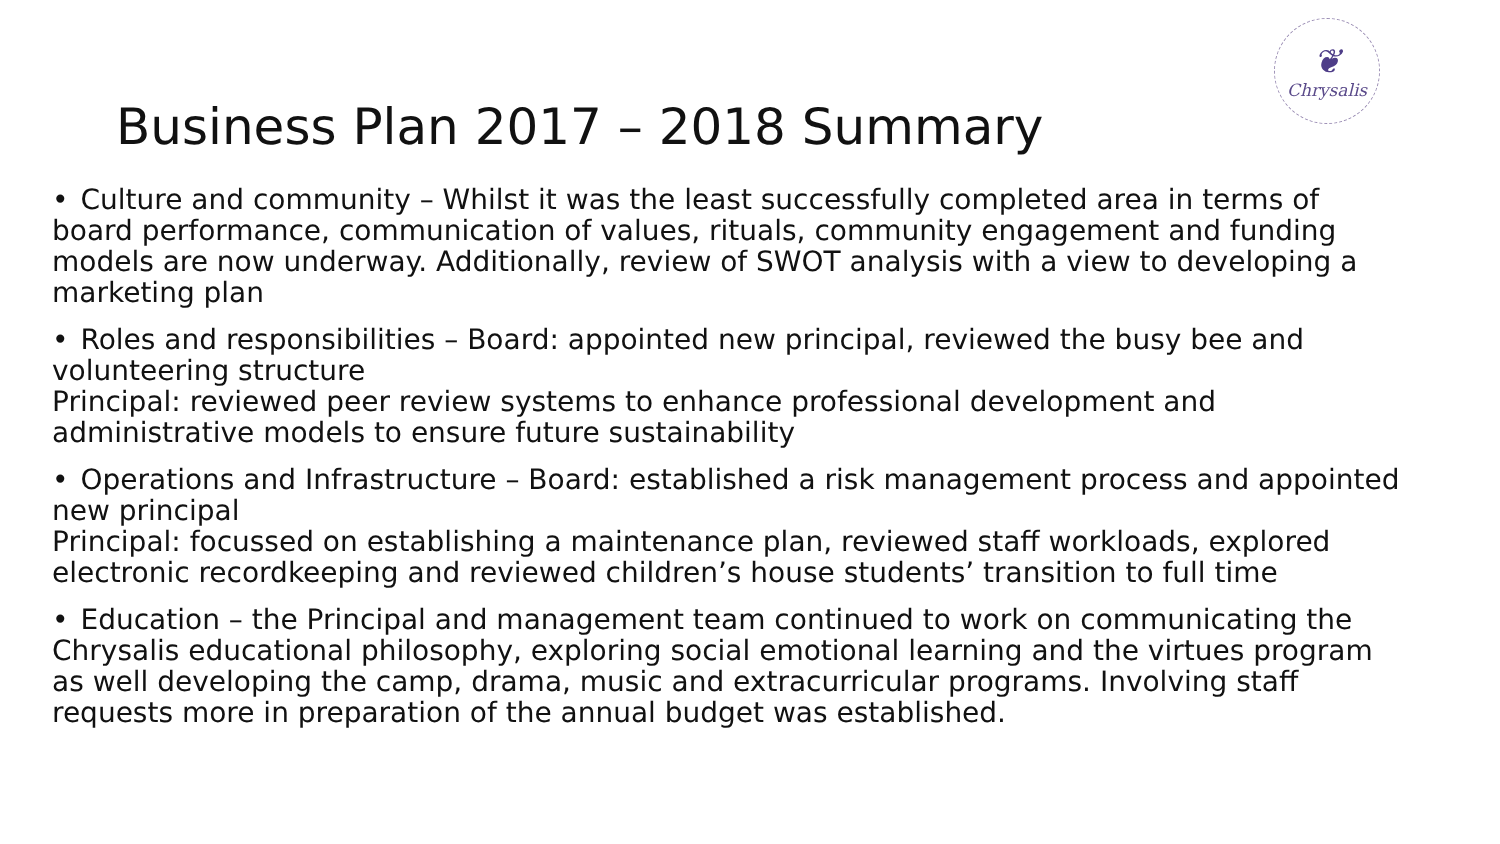❦
Chrysalis
Business Plan 2017 – 2018 Summary
• Culture and community – Whilst it was the least successfully completed area in terms of board performance, communication of values, rituals, community engagement and funding models are now underway. Additionally, review of SWOT analysis with a view to developing a marketing plan
• Roles and responsibilities – Board: appointed new principal, reviewed the busy bee and volunteering structure
Principal: reviewed peer review systems to enhance professional development and administrative models to ensure future sustainability
• Operations and Infrastructure – Board: established a risk management process and appointed new principal
Principal: focussed on establishing a maintenance plan, reviewed staff workloads, explored electronic recordkeeping and reviewed children’s house students’ transition to full time
• Education – the Principal and management team continued to work on communicating the Chrysalis educational philosophy, exploring social emotional learning and the virtues program as well developing the camp, drama, music and extracurricular programs. Involving staff requests more in preparation of the annual budget was established.